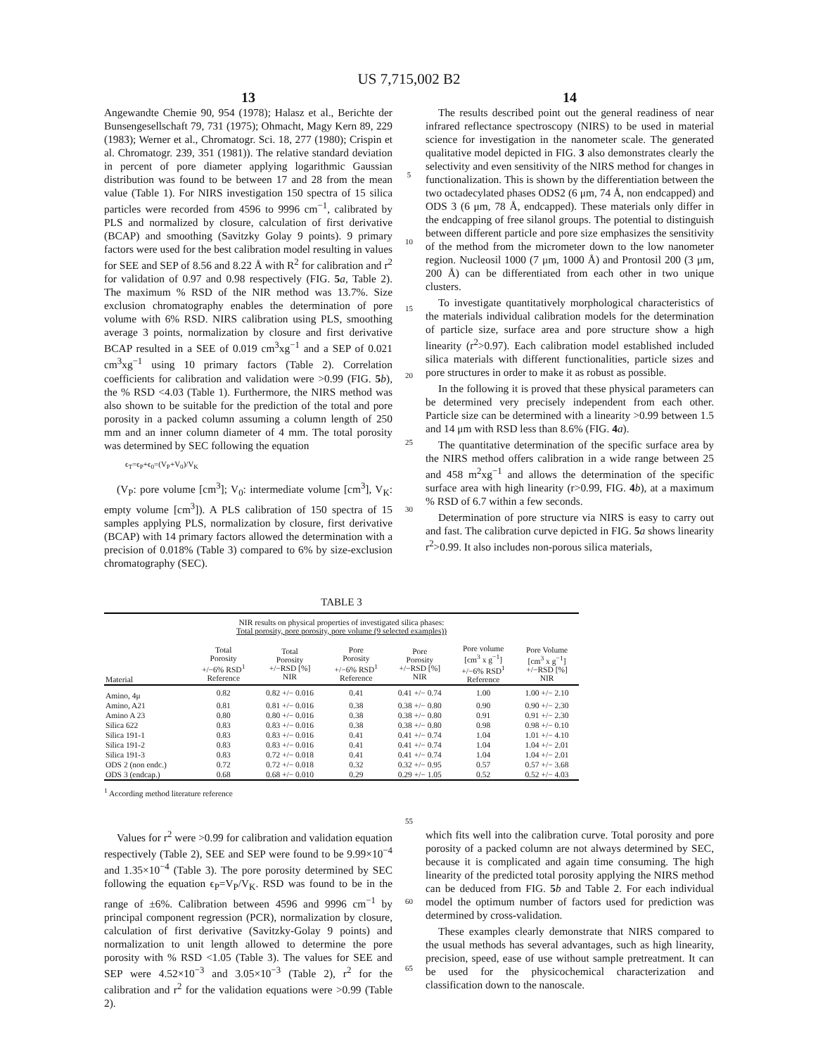US 7,715,002 B2
13
Angewandte Chemie 90, 954 (1978); Halasz et al., Berichte der Bunsengesellschaft 79, 731 (1975); Ohmacht, Magy Kern 89, 229 (1983); Werner et al., Chromatogr. Sci. 18, 277 (1980); Crispin et al. Chromatogr. 239, 351 (1981)). The relative standard deviation in percent of pore diameter applying logarithmic Gaussian distribution was found to be between 17 and 28 from the mean value (Table 1). For NIRS investigation 150 spectra of 15 silica particles were recorded from 4596 to 9996 cm<sup>−1</sup>, calibrated by PLS and normalized by closure, calculation of first derivative (BCAP) and smoothing (Savitzky Golay 9 points). 9 primary factors were used for the best calibration model resulting in values for SEE and SEP of 8.56 and 8.22 Å with R<sup>2</sup> for calibration and r<sup>2</sup> for validation of 0.97 and 0.98 respectively (FIG. 5 a, Table 2). The maximum % RSD of the NIR method was 13.7%. Size exclusion chromatography enables the determination of pore volume with 6% RSD. NIRS calibration using PLS, smoothing average 3 points, normalization by closure and first derivative BCAP resulted in a SEE of 0.019 cm<sup>3</sup>xg<sup>−1</sup> and a SEP of 0.021 cm<sup>3</sup>xg<sup>−1</sup> using 10 primary factors (Table 2). Correlation coefficients for calibration and validation were >0.99 (FIG. 5 b), the % RSD <4.03 (Table 1). Furthermore, the NIRS method was also shown to be suitable for the prediction of the total and pore porosity in a packed column assuming a column length of 250 mm and an inner column diameter of 4 mm. The total porosity was determined by SEC following the equation
ϵ<sub>T</sub>=ϵ<sub>P</sub>+ϵ<sub>0</sub>=(V<sub>P</sub>+V<sub>0</sub>)/V<sub>K</sub>
(V<sub>P</sub>: pore volume [cm<sup>3</sup>]; V<sub>0</sub>: intermediate volume [cm<sup>3</sup>], V<sub>K</sub>: empty volume [cm<sup>3</sup>]). A PLS calibration of 150 spectra of 15 samples applying PLS, normalization by closure, first derivative (BCAP) with 14 primary factors allowed the determination with a precision of 0.018% (Table 3) compared to 6% by size-exclusion chromatography (SEC).
5
10
15
20
25
30
14
The results described point out the general readiness of near infrared reflectance spectroscopy (NIRS) to be used in material science for investigation in the nanometer scale. The generated qualitative model depicted in FIG. 3 also demonstrates clearly the selectivity and even sensitivity of the NIRS method for changes in functionalization. This is shown by the differentiation between the two octadecylated phases ODS2 (6 μm, 74 Å, non endcapped) and ODS 3 (6 μm, 78 Å, endcapped). These materials only differ in the endcapping of free silanol groups. The potential to distinguish between different particle and pore size emphasizes the sensitivity of the method from the micrometer down to the low nanometer region. Nucleosil 1000 (7 μm, 1000 Å) and Prontosil 200 (3 μm, 200 Å) can be differentiated from each other in two unique clusters.
To investigate quantitatively morphological characteristics of the materials individual calibration models for the determination of particle size, surface area and pore structure show a high linearity (r<sup>2</sup>>0.97). Each calibration model established included silica materials with different functionalities, particle sizes and pore structures in order to make it as robust as possible.
In the following it is proved that these physical parameters can be determined very precisely independent from each other. Particle size can be determined with a linearity >0.99 between 1.5 and 14 μm with RSD less than 8.6% (FIG. 4 a).
The quantitative determination of the specific surface area by the NIRS method offers calibration in a wide range between 25 and 458 m<sup>2</sup>xg<sup>−1</sup> and allows the determination of the specific surface area with high linearity (r>0.99, FIG. 4 b), at a maximum % RSD of 6.7 within a few seconds.
Determination of pore structure via NIRS is easy to carry out and fast. The calibration curve depicted in FIG. 5 a shows linearity r<sup>2</sup>>0.99. It also includes non-porous silica materials,
TABLE 3
| NIR results on physical properties of investigated silica phases: Total porosity, pore porosity, pore volume (9 selected examples)) | | | | | | |
| Material | Total Porosity +/−6% RSD<sup>1</sup> Reference | Total Porosity +/−RSD [%] NIR | Pore Porosity +/−6% RSD<sup>1</sup> Reference | Pore Porosity +/−RSD [%] NIR | Pore volume [cm<sup>3</sup> x g<sup>−1</sup>] +/−6% RSD<sup>1</sup> Reference | Pore Volume [cm<sup>3</sup> x g<sup>−1</sup>] +/−RSD [%] NIR |
| Amino, 4μ | 0.82 | 0.82 +/− 0.016 | 0.41 | 0.41 +/− 0.74 | 1.00 | 1.00 +/− 2.10 |
| Amino, A21 | 0.81 | 0.81 +/− 0.016 | 0.38 | 0.38 +/− 0.80 | 0.90 | 0.90 +/− 2.30 |
| Amino A 23 | 0.80 | 0.80 +/− 0.016 | 0.38 | 0.38 +/− 0.80 | 0.91 | 0.91 +/− 2.30 |
| Silica 622 | 0.83 | 0.83 +/− 0.016 | 0.38 | 0.38 +/− 0.80 | 0.98 | 0.98 +/− 0.10 |
| Silica 191-1 | 0.83 | 0.83 +/− 0.016 | 0.41 | 0.41 +/− 0.74 | 1.04 | 1.01 +/− 4.10 |
| Silica 191-2 | 0.83 | 0.83 +/− 0.016 | 0.41 | 0.41 +/− 0.74 | 1.04 | 1.04 +/− 2.01 |
| Silica 191-3 | 0.83 | 0.72 +/− 0.018 | 0.41 | 0.41 +/− 0.74 | 1.04 | 1.04 +/− 2.01 |
| ODS 2 (non endc.) | 0.72 | 0.72 +/− 0.018 | 0.32 | 0.32 +/− 0.95 | 0.57 | 0.57 +/− 3.68 |
| ODS 3 (endcap.) | 0.68 | 0.68 +/− 0.010 | 0.29 | 0.29 +/− 1.05 | 0.52 | 0.52 +/− 4.03 |
<sup>1</sup> According method literature reference
Values for r<sup>2</sup> were >0.99 for calibration and validation equation respectively (Table 2), SEE and SEP were found to be 9.99×10<sup>−4</sup> and 1.35×10<sup>−4</sup> (Table 3). The pore porosity determined by SEC following the equation ϵ<sub>P</sub>=V<sub>P</sub>/V<sub>K</sub>. RSD was found to be in the range of ±6%. Calibration between 4596 and 9996 cm<sup>−1</sup> by principal component regression (PCR), normalization by closure, calculation of first derivative (Savitzky-Golay 9 points) and normalization to unit length allowed to determine the pore porosity with % RSD <1.05 (Table 3). The values for SEE and SEP were 4.52×10<sup>−3</sup> and 3.05×10<sup>−3</sup> (Table 2), r<sup>2</sup> for the calibration and r<sup>2</sup> for the validation equations were >0.99 (Table 2).
55
60
65
which fits well into the calibration curve. Total porosity and pore porosity of a packed column are not always determined by SEC, because it is complicated and again time consuming. The high linearity of the predicted total porosity applying the NIRS method can be deduced from FIG. 5 b and Table 2. For each individual model the optimum number of factors used for prediction was determined by cross-validation.
These examples clearly demonstrate that NIRS compared to the usual methods has several advantages, such as high linearity, precision, speed, ease of use without sample pretreatment. It can be used for the physicochemical characterization and classification down to the nanoscale.